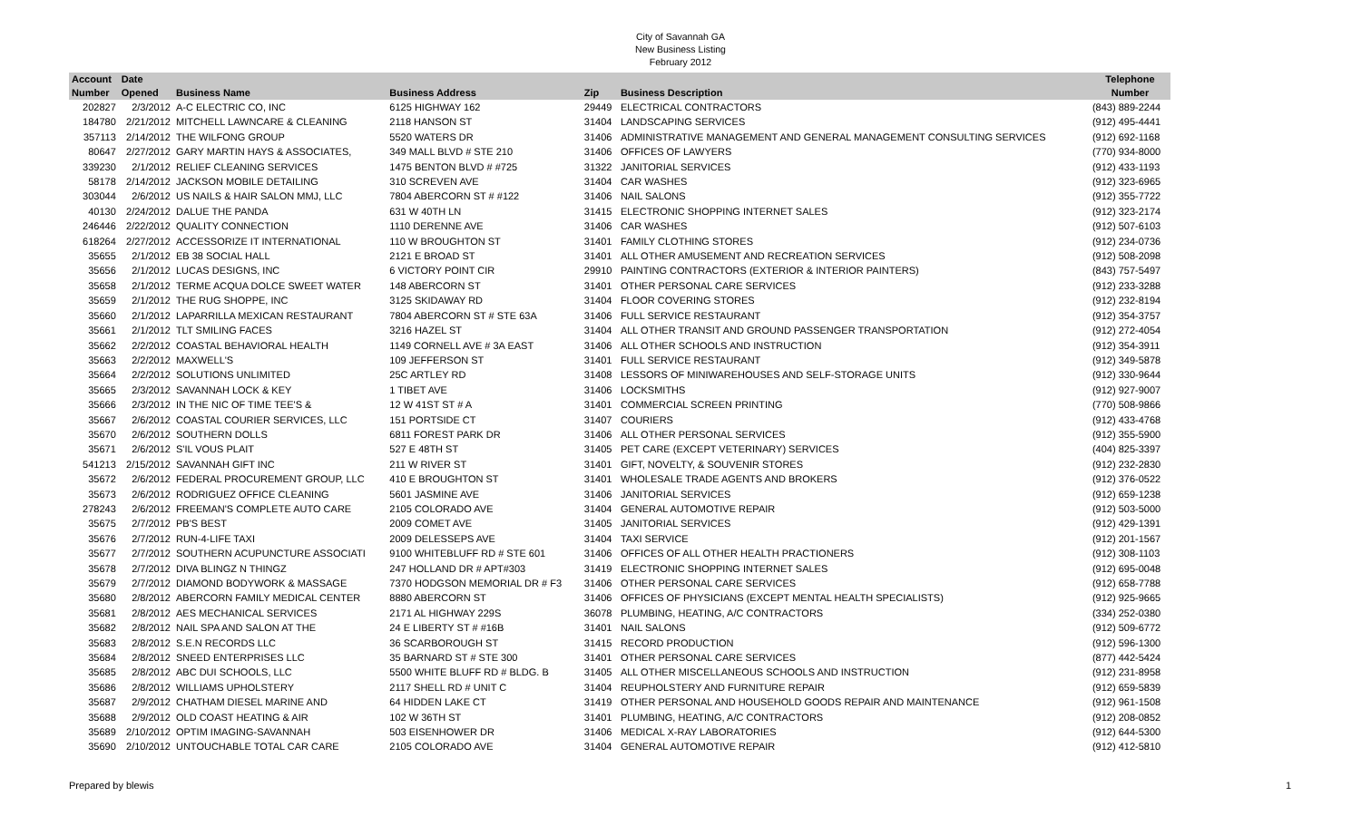City of Savannah GA
New Business Listing
February 2012
| Account | Date | | | | | Telephone |
| --- | --- | --- | --- | --- | --- | --- |
| Number | Opened | Business Name | Business Address | Zip | Business Description | Number |
| 202827 | 2/3/2012 | A-C ELECTRIC CO, INC | 6125 HIGHWAY 162 | 29449 | ELECTRICAL CONTRACTORS | (843) 889-2244 |
| 184780 | 2/21/2012 | MITCHELL LAWNCARE & CLEANING | 2118 HANSON ST | 31404 | LANDSCAPING SERVICES | (912) 495-4441 |
| 357113 | 2/14/2012 | THE WILFONG GROUP | 5520 WATERS DR | 31406 | ADMINISTRATIVE MANAGEMENT AND GENERAL MANAGEMENT CONSULTING SERVICES | (912) 692-1168 |
| 80647 | 2/27/2012 | GARY MARTIN HAYS & ASSOCIATES, | 349 MALL BLVD # STE 210 | 31406 | OFFICES OF LAWYERS | (770) 934-8000 |
| 339230 | 2/1/2012 | RELIEF CLEANING SERVICES | 1475 BENTON BLVD # #725 | 31322 | JANITORIAL SERVICES | (912) 433-1193 |
| 58178 | 2/14/2012 | JACKSON MOBILE DETAILING | 310 SCREVEN AVE | 31404 | CAR WASHES | (912) 323-6965 |
| 303044 | 2/6/2012 | US NAILS & HAIR SALON MMJ, LLC | 7804 ABERCORN ST # #122 | 31406 | NAIL SALONS | (912) 355-7722 |
| 40130 | 2/24/2012 | DALUE THE PANDA | 631 W 40TH LN | 31415 | ELECTRONIC SHOPPING INTERNET SALES | (912) 323-2174 |
| 246446 | 2/22/2012 | QUALITY CONNECTION | 1110 DERENNE AVE | 31406 | CAR WASHES | (912) 507-6103 |
| 618264 | 2/27/2012 | ACCESSORIZE IT INTERNATIONAL | 110 W BROUGHTON ST | 31401 | FAMILY CLOTHING STORES | (912) 234-0736 |
| 35655 | 2/1/2012 | EB 38 SOCIAL HALL | 2121 E BROAD ST | 31401 | ALL OTHER AMUSEMENT AND RECREATION SERVICES | (912) 508-2098 |
| 35656 | 2/1/2012 | LUCAS DESIGNS, INC | 6 VICTORY POINT CIR | 29910 | PAINTING CONTRACTORS (EXTERIOR & INTERIOR PAINTERS) | (843) 757-5497 |
| 35658 | 2/1/2012 | TERME ACQUA DOLCE SWEET WATER | 148 ABERCORN ST | 31401 | OTHER PERSONAL CARE SERVICES | (912) 233-3288 |
| 35659 | 2/1/2012 | THE RUG SHOPPE, INC | 3125 SKIDAWAY RD | 31404 | FLOOR COVERING STORES | (912) 232-8194 |
| 35660 | 2/1/2012 | LAPARRILLA MEXICAN RESTAURANT | 7804 ABERCORN ST # STE 63A | 31406 | FULL SERVICE RESTAURANT | (912) 354-3757 |
| 35661 | 2/1/2012 | TLT SMILING FACES | 3216 HAZEL ST | 31404 | ALL OTHER TRANSIT AND GROUND PASSENGER TRANSPORTATION | (912) 272-4054 |
| 35662 | 2/2/2012 | COASTAL BEHAVIORAL HEALTH | 1149 CORNELL AVE # 3A EAST | 31406 | ALL OTHER SCHOOLS AND INSTRUCTION | (912) 354-3911 |
| 35663 | 2/2/2012 | MAXWELL'S | 109 JEFFERSON ST | 31401 | FULL SERVICE RESTAURANT | (912) 349-5878 |
| 35664 | 2/2/2012 | SOLUTIONS UNLIMITED | 25C ARTLEY RD | 31408 | LESSORS OF MINIWAREHOUSES AND SELF-STORAGE UNITS | (912) 330-9644 |
| 35665 | 2/3/2012 | SAVANNAH LOCK & KEY | 1 TIBET AVE | 31406 | LOCKSMITHS | (912) 927-9007 |
| 35666 | 2/3/2012 | IN THE NIC OF TIME TEE'S & | 12 W 41ST ST # A | 31401 | COMMERCIAL SCREEN PRINTING | (770) 508-9866 |
| 35667 | 2/6/2012 | COASTAL COURIER SERVICES, LLC | 151 PORTSIDE CT | 31407 | COURIERS | (912) 433-4768 |
| 35670 | 2/6/2012 | SOUTHERN DOLLS | 6811 FOREST PARK DR | 31406 | ALL OTHER PERSONAL SERVICES | (912) 355-5900 |
| 35671 | 2/6/2012 | S'IL VOUS PLAIT | 527 E 48TH ST | 31405 | PET CARE (EXCEPT VETERINARY) SERVICES | (404) 825-3397 |
| 541213 | 2/15/2012 | SAVANNAH GIFT INC | 211 W RIVER ST | 31401 | GIFT, NOVELTY, & SOUVENIR STORES | (912) 232-2830 |
| 35672 | 2/6/2012 | FEDERAL PROCUREMENT GROUP, LLC | 410 E BROUGHTON ST | 31401 | WHOLESALE TRADE AGENTS AND BROKERS | (912) 376-0522 |
| 35673 | 2/6/2012 | RODRIGUEZ OFFICE CLEANING | 5601 JASMINE AVE | 31406 | JANITORIAL SERVICES | (912) 659-1238 |
| 278243 | 2/6/2012 | FREEMAN'S COMPLETE AUTO CARE | 2105 COLORADO AVE | 31404 | GENERAL AUTOMOTIVE REPAIR | (912) 503-5000 |
| 35675 | 2/7/2012 | PB'S BEST | 2009 COMET AVE | 31405 | JANITORIAL SERVICES | (912) 429-1391 |
| 35676 | 2/7/2012 | RUN-4-LIFE TAXI | 2009 DELESSEPS AVE | 31404 | TAXI SERVICE | (912) 201-1567 |
| 35677 | 2/7/2012 | SOUTHERN ACUPUNCTURE ASSOCIATI | 9100 WHITEBLUFF RD # STE 601 | 31406 | OFFICES OF ALL OTHER HEALTH PRACTIONERS | (912) 308-1103 |
| 35678 | 2/7/2012 | DIVA BLINGZ N THINGZ | 247 HOLLAND DR # APT#303 | 31419 | ELECTRONIC SHOPPING INTERNET SALES | (912) 695-0048 |
| 35679 | 2/7/2012 | DIAMOND BODYWORK & MASSAGE | 7370 HODGSON MEMORIAL DR # F3 | 31406 | OTHER PERSONAL CARE SERVICES | (912) 658-7788 |
| 35680 | 2/8/2012 | ABERCORN FAMILY MEDICAL CENTER | 8880 ABERCORN ST | 31406 | OFFICES OF PHYSICIANS (EXCEPT MENTAL HEALTH SPECIALISTS) | (912) 925-9665 |
| 35681 | 2/8/2012 | AES MECHANICAL SERVICES | 2171 AL HIGHWAY 229S | 36078 | PLUMBING, HEATING, A/C CONTRACTORS | (334) 252-0380 |
| 35682 | 2/8/2012 | NAIL SPA AND SALON AT THE | 24 E LIBERTY ST # #16B | 31401 | NAIL SALONS | (912) 509-6772 |
| 35683 | 2/8/2012 | S.E.N RECORDS LLC | 36 SCARBOROUGH ST | 31415 | RECORD PRODUCTION | (912) 596-1300 |
| 35684 | 2/8/2012 | SNEED ENTERPRISES LLC | 35 BARNARD ST # STE 300 | 31401 | OTHER PERSONAL CARE SERVICES | (877) 442-5424 |
| 35685 | 2/8/2012 | ABC DUI SCHOOLS, LLC | 5500 WHITE BLUFF RD # BLDG. B | 31405 | ALL OTHER MISCELLANEOUS SCHOOLS AND INSTRUCTION | (912) 231-8958 |
| 35686 | 2/8/2012 | WILLIAMS UPHOLSTERY | 2117 SHELL RD # UNIT C | 31404 | REUPHOLSTERY AND FURNITURE REPAIR | (912) 659-5839 |
| 35687 | 2/9/2012 | CHATHAM DIESEL MARINE AND | 64 HIDDEN LAKE CT | 31419 | OTHER PERSONAL AND HOUSEHOLD GOODS REPAIR AND MAINTENANCE | (912) 961-1508 |
| 35688 | 2/9/2012 | OLD COAST HEATING & AIR | 102 W 36TH ST | 31401 | PLUMBING, HEATING, A/C CONTRACTORS | (912) 208-0852 |
| 35689 | 2/10/2012 | OPTIM IMAGING-SAVANNAH | 503 EISENHOWER DR | 31406 | MEDICAL X-RAY LABORATORIES | (912) 644-5300 |
| 35690 | 2/10/2012 | UNTOUCHABLE TOTAL CAR CARE | 2105 COLORADO AVE | 31404 | GENERAL AUTOMOTIVE REPAIR | (912) 412-5810 |
Prepared by blewis 1